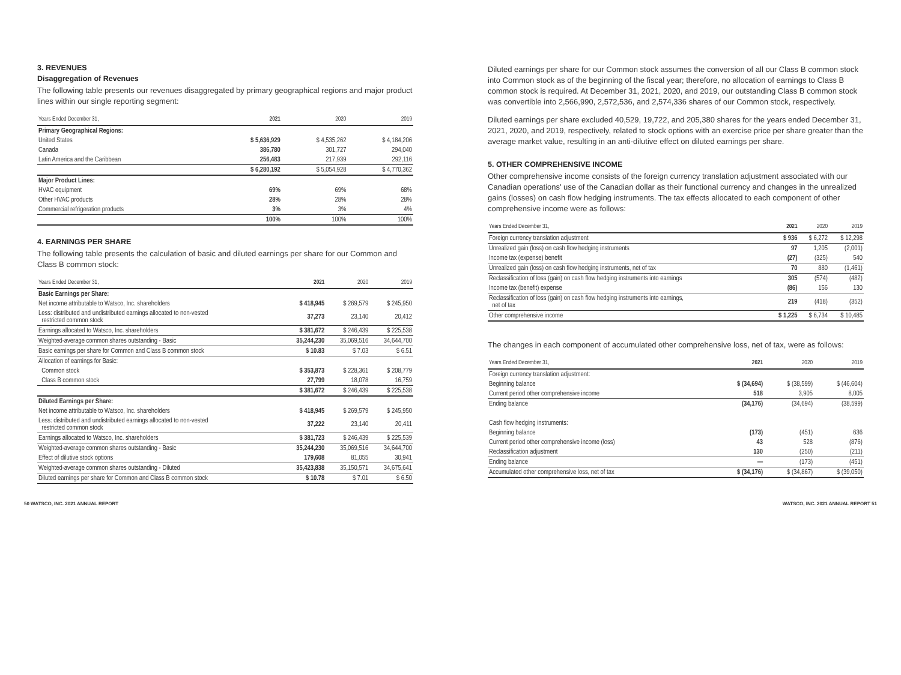3. REVENUES
Disaggregation of Revenues
The following table presents our revenues disaggregated by primary geographical regions and major product lines within our single reporting segment:
| Years Ended December 31, | 2021 | 2020 | 2019 |
| --- | --- | --- | --- |
| Primary Geographical Regions: | | | |
| United States | $ 5,636,929 | $ 4,535,262 | $ 4,184,206 |
| Canada | 386,780 | 301,727 | 294,040 |
| Latin America and the Caribbean | 256,483 | 217,939 | 292,116 |
| | $ 6,280,192 | $ 5,054,928 | $ 4,770,362 |
| Major Product Lines: | | | |
| HVAC equipment | 69% | 69% | 68% |
| Other HVAC products | 28% | 28% | 28% |
| Commercial refrigeration products | 3% | 3% | 4% |
| | 100% | 100% | 100% |
4. EARNINGS PER SHARE
The following table presents the calculation of basic and diluted earnings per share for our Common and Class B common stock:
| Years Ended December 31, | 2021 | 2020 | 2019 |
| --- | --- | --- | --- |
| Basic Earnings per Share: | | | |
| Net income attributable to Watsco, Inc. shareholders | $ 418,945 | $ 269,579 | $ 245,950 |
| Less: distributed and undistributed earnings allocated to non-vested restricted common stock | 37,273 | 23,140 | 20,412 |
| Earnings allocated to Watsco, Inc. shareholders | $ 381,672 | $ 246,439 | $ 225,538 |
| Weighted-average common shares outstanding - Basic | 35,244,230 | 35,069,516 | 34,644,700 |
| Basic earnings per share for Common and Class B common stock | $ 10.83 | $ 7.03 | $ 6.51 |
| Allocation of earnings for Basic: | | | |
| Common stock | $ 353,873 | $ 228,361 | $ 208,779 |
| Class B common stock | 27,799 | 18,078 | 16,759 |
| | $ 381,672 | $ 246,439 | $ 225,538 |
| Diluted Earnings per Share: | | | |
| Net income attributable to Watsco, Inc. shareholders | $ 418,945 | $ 269,579 | $ 245,950 |
| Less: distributed and undistributed earnings allocated to non-vested restricted common stock | 37,222 | 23,140 | 20,411 |
| Earnings allocated to Watsco, Inc. shareholders | $ 381,723 | $ 246,439 | $ 225,539 |
| Weighted-average common shares outstanding - Basic | 35,244,230 | 35,069,516 | 34,644,700 |
| Effect of dilutive stock options | 179,608 | 81,055 | 30,941 |
| Weighted-average common shares outstanding - Diluted | 35,423,838 | 35,150,571 | 34,675,641 |
| Diluted earnings per share for Common and Class B common stock | $ 10.78 | $ 7.01 | $ 6.50 |
Diluted earnings per share for our Common stock assumes the conversion of all our Class B common stock into Common stock as of the beginning of the fiscal year; therefore, no allocation of earnings to Class B common stock is required. At December 31, 2021, 2020, and 2019, our outstanding Class B common stock was convertible into 2,566,990, 2,572,536, and 2,574,336 shares of our Common stock, respectively.
Diluted earnings per share excluded 40,529, 19,722, and 205,380 shares for the years ended December 31, 2021, 2020, and 2019, respectively, related to stock options with an exercise price per share greater than the average market value, resulting in an anti-dilutive effect on diluted earnings per share.
5. OTHER COMPREHENSIVE INCOME
Other comprehensive income consists of the foreign currency translation adjustment associated with our Canadian operations' use of the Canadian dollar as their functional currency and changes in the unrealized gains (losses) on cash flow hedging instruments. The tax effects allocated to each component of other comprehensive income were as follows:
| Years Ended December 31, | 2021 | 2020 | 2019 |
| --- | --- | --- | --- |
| Foreign currency translation adjustment | $ 936 | $ 6,272 | $ 12,298 |
| Unrealized gain (loss) on cash flow hedging instruments | 97 | 1,205 | (2,001) |
| Income tax (expense) benefit | (27) | (325) | 540 |
| Unrealized gain (loss) on cash flow hedging instruments, net of tax | 70 | 880 | (1,461) |
| Reclassification of loss (gain) on cash flow hedging instruments into earnings | 305 | (574) | (482) |
| Income tax (benefit) expense | (86) | 156 | 130 |
| Reclassification of loss (gain) on cash flow hedging instruments into earnings, net of tax | 219 | (418) | (352) |
| Other comprehensive income | $ 1,225 | $ 6,734 | $ 10,485 |
The changes in each component of accumulated other comprehensive loss, net of tax, were as follows:
| Years Ended December 31, | 2021 | 2020 | 2019 |
| --- | --- | --- | --- |
| Foreign currency translation adjustment: | | | |
| Beginning balance | $ (34,694) | $ (38,599) | $ (46,604) |
| Current period other comprehensive income | 518 | 3,905 | 8,005 |
| Ending balance | (34,176) | (34,694) | (38,599) |
| Cash flow hedging instruments: | | | |
| Beginning balance | (173) | (451) | 636 |
| Current period other comprehensive income (loss) | 43 | 528 | (876) |
| Reclassification adjustment | 130 | (250) | (211) |
| Ending balance | — | (173) | (451) |
| Accumulated other comprehensive loss, net of tax | $ (34,176) | $ (34,867) | $ (39,050) |
50 WATSCO, INC. 2021 ANNUAL REPORT WATSCO, INC. 2021 ANNUAL REPORT 51